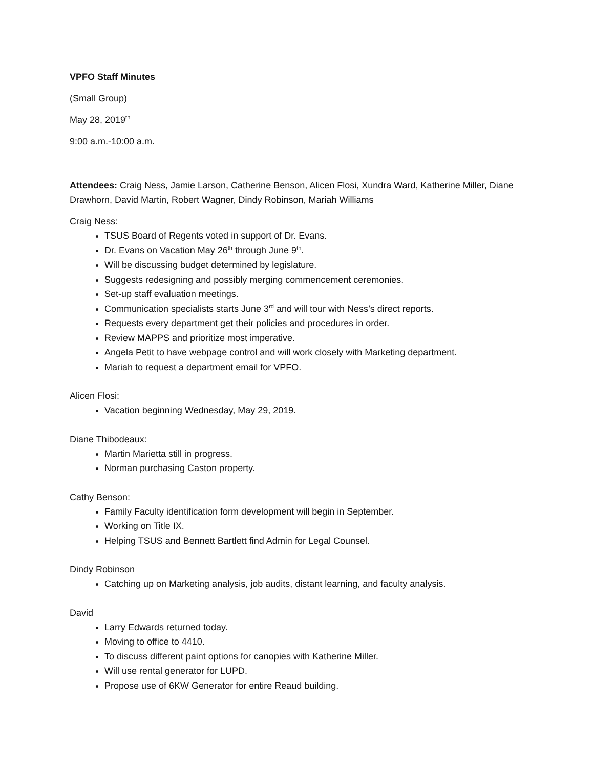VPFO Staff Minutes
(Small Group)
May 28, 2019<sup>th</sup>
9:00 a.m.-10:00 a.m.
Attendees: Craig Ness, Jamie Larson, Catherine Benson, Alicen Flosi, Xundra Ward, Katherine Miller, Diane Drawhorn, David Martin, Robert Wagner, Dindy Robinson, Mariah Williams
Craig Ness:
TSUS Board of Regents voted in support of Dr. Evans.
Dr. Evans on Vacation May 26<sup>th</sup> through June 9<sup>th</sup>.
Will be discussing budget determined by legislature.
Suggests redesigning and possibly merging commencement ceremonies.
Set-up staff evaluation meetings.
Communication specialists starts June 3<sup>rd</sup> and will tour with Ness’s direct reports.
Requests every department get their policies and procedures in order.
Review MAPPS and prioritize most imperative.
Angela Petit to have webpage control and will work closely with Marketing department.
Mariah to request a department email for VPFO.
Alicen Flosi:
Vacation beginning Wednesday, May 29, 2019.
Diane Thibodeaux:
Martin Marietta still in progress.
Norman purchasing Caston property.
Cathy Benson:
Family Faculty identification form development will begin in September.
Working on Title IX.
Helping TSUS and Bennett Bartlett find Admin for Legal Counsel.
Dindy Robinson
Catching up on Marketing analysis, job audits, distant learning, and faculty analysis.
David
Larry Edwards returned today.
Moving to office to 4410.
To discuss different paint options for canopies with Katherine Miller.
Will use rental generator for LUPD.
Propose use of 6KW Generator for entire Reaud building.